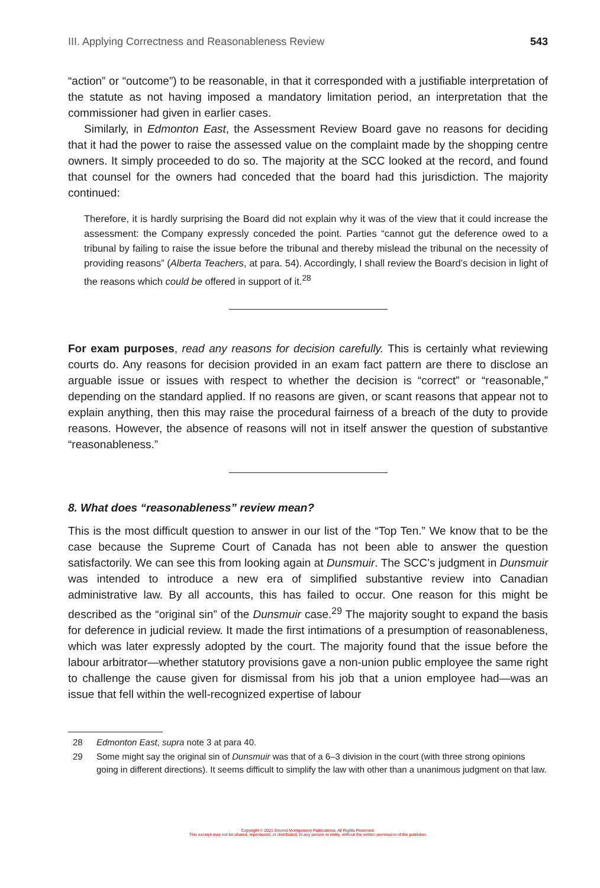III. Applying Correctness and Reasonableness Review 543
“action” or “outcome”) to be reasonable, in that it corresponded with a justifiable interpretation of the statute as not having imposed a mandatory limitation period, an interpretation that the commissioner had given in earlier cases.
Similarly, in Edmonton East, the Assessment Review Board gave no reasons for deciding that it had the power to raise the assessed value on the complaint made by the shopping centre owners. It simply proceeded to do so. The majority at the SCC looked at the record, and found that counsel for the owners had conceded that the board had this jurisdiction. The majority continued:
Therefore, it is hardly surprising the Board did not explain why it was of the view that it could increase the assessment: the Company expressly conceded the point. Parties “cannot gut the deference owed to a tribunal by failing to raise the issue before the tribunal and thereby mislead the tribunal on the necessity of providing reasons” (Alberta Teachers, at para. 54). Accordingly, I shall review the Board’s decision in light of the reasons which could be offered in support of it.<sup>28</sup>
For exam purposes, read any reasons for decision carefully. This is certainly what reviewing courts do. Any reasons for decision provided in an exam fact pattern are there to disclose an arguable issue or issues with respect to whether the decision is “correct” or “reasonable,” depending on the standard applied. If no reasons are given, or scant reasons that appear not to explain anything, then this may raise the procedural fairness of a breach of the duty to provide reasons. However, the absence of reasons will not in itself answer the question of substantive “reasonableness.”
8. What does “reasonableness” review mean?
This is the most difficult question to answer in our list of the “Top Ten.” We know that to be the case because the Supreme Court of Canada has not been able to answer the question satisfactorily. We can see this from looking again at Dunsmuir. The SCC’s judgment in Dunsmuir was intended to introduce a new era of simplified substantive review into Canadian administrative law. By all accounts, this has failed to occur. One reason for this might be described as the “original sin” of the Dunsmuir case.<sup>29</sup> The majority sought to expand the basis for deference in judicial review. It made the first intimations of a presumption of reasonableness, which was later expressly adopted by the court. The majority found that the issue before the labour arbitrator—whether statutory provisions gave a non-union public employee the same right to challenge the cause given for dismissal from his job that a union employee had—was an issue that fell within the well-recognized expertise of labour
28 Edmonton East, supra note 3 at para 40.
29 Some might say the original sin of Dunsmuir was that of a 6–3 division in the court (with three strong opinions going in different directions). It seems difficult to simplify the law with other than a unanimous judgment on that law.
Copyright © 2021 Emond Montgomery Publications. All Rights Reserved.
This excerpt may not be shared, reproduced, or distributed, to any person or entity, without the written permission of the publisher.